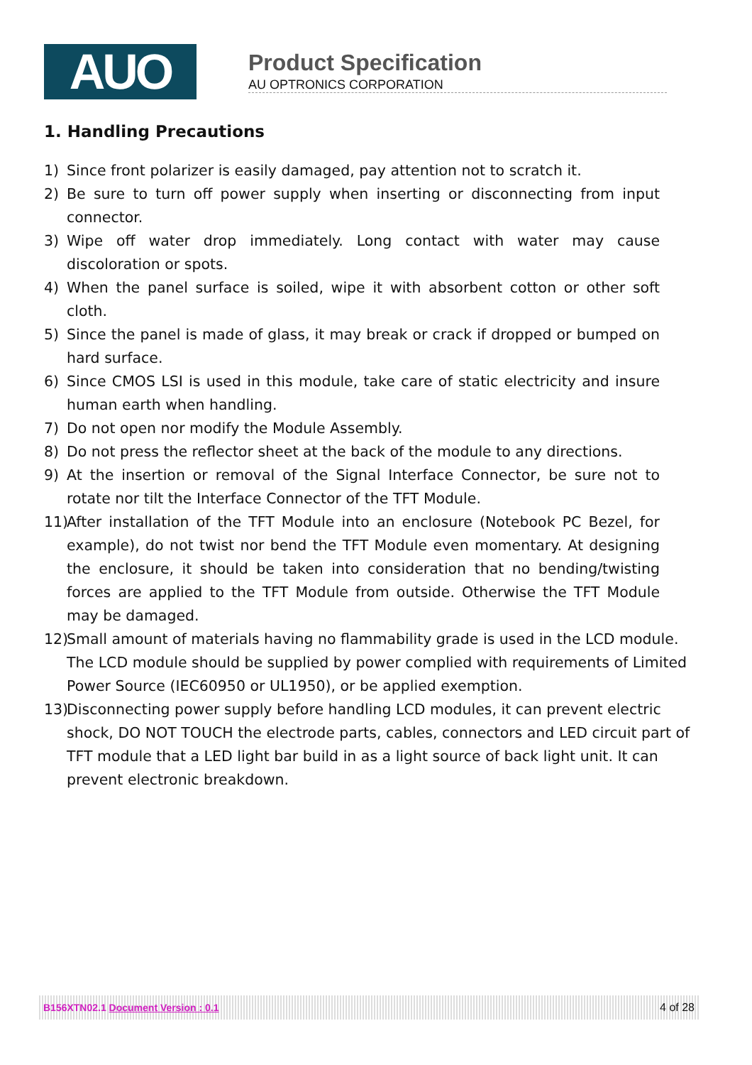AUO
Product Specification
AU OPTRONICS CORPORATION
1. Handling Precautions
1) Since front polarizer is easily damaged, pay attention not to scratch it.
2) Be sure to turn off power supply when inserting or disconnecting from input connector.
3) Wipe off water drop immediately. Long contact with water may cause discoloration or spots.
4) When the panel surface is soiled, wipe it with absorbent cotton or other soft cloth.
5) Since the panel is made of glass, it may break or crack if dropped or bumped on hard surface.
6) Since CMOS LSI is used in this module, take care of static electricity and insure human earth when handling.
7) Do not open nor modify the Module Assembly.
8) Do not press the reflector sheet at the back of the module to any directions.
9) At the insertion or removal of the Signal Interface Connector, be sure not to rotate nor tilt the Interface Connector of the TFT Module.
11) After installation of the TFT Module into an enclosure (Notebook PC Bezel, for example), do not twist nor bend the TFT Module even momentary. At designing the enclosure, it should be taken into consideration that no bending/twisting forces are applied to the TFT Module from outside. Otherwise the TFT Module may be damaged.
12) Small amount of materials having no flammability grade is used in the LCD module. The LCD module should be supplied by power complied with requirements of Limited Power Source (IEC60950 or UL1950), or be applied exemption.
13) Disconnecting power supply before handling LCD modules, it can prevent electric shock, DO NOT TOUCH the electrode parts, cables, connectors and LED circuit part of TFT module that a LED light bar build in as a light source of back light unit. It can prevent electronic breakdown.
B156XTN02.1 Document Version : 0.1 4 of 28